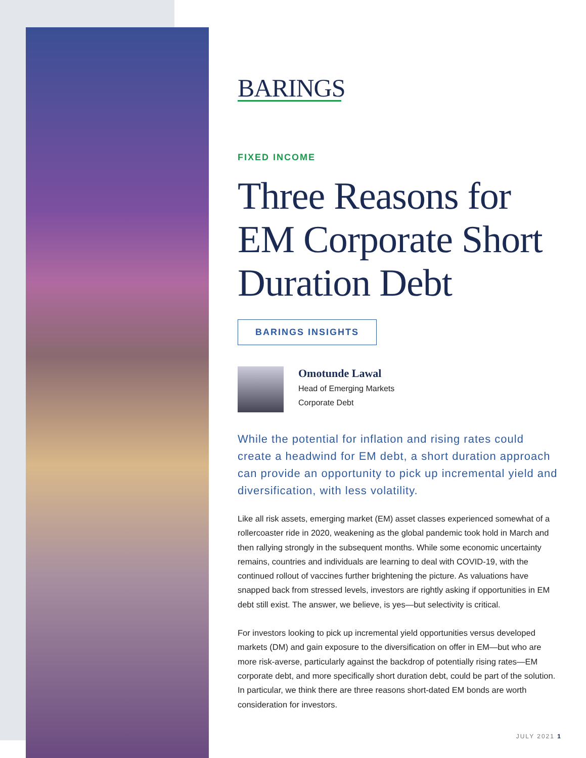BARINGS
FIXED INCOME
Three Reasons for EM Corporate Short Duration Debt
BARINGS INSIGHTS
Omotunde Lawal
Head of Emerging Markets
Corporate Debt
While the potential for inflation and rising rates could create a headwind for EM debt, a short duration approach can provide an opportunity to pick up incremental yield and diversification, with less volatility.
Like all risk assets, emerging market (EM) asset classes experienced somewhat of a rollercoaster ride in 2020, weakening as the global pandemic took hold in March and then rallying strongly in the subsequent months. While some economic uncertainty remains, countries and individuals are learning to deal with COVID-19, with the continued rollout of vaccines further brightening the picture. As valuations have snapped back from stressed levels, investors are rightly asking if opportunities in EM debt still exist. The answer, we believe, is yes—but selectivity is critical.
For investors looking to pick up incremental yield opportunities versus developed markets (DM) and gain exposure to the diversification on offer in EM—but who are more risk-averse, particularly against the backdrop of potentially rising rates—EM corporate debt, and more specifically short duration debt, could be part of the solution. In particular, we think there are three reasons short-dated EM bonds are worth consideration for investors.
JULY 2021 1